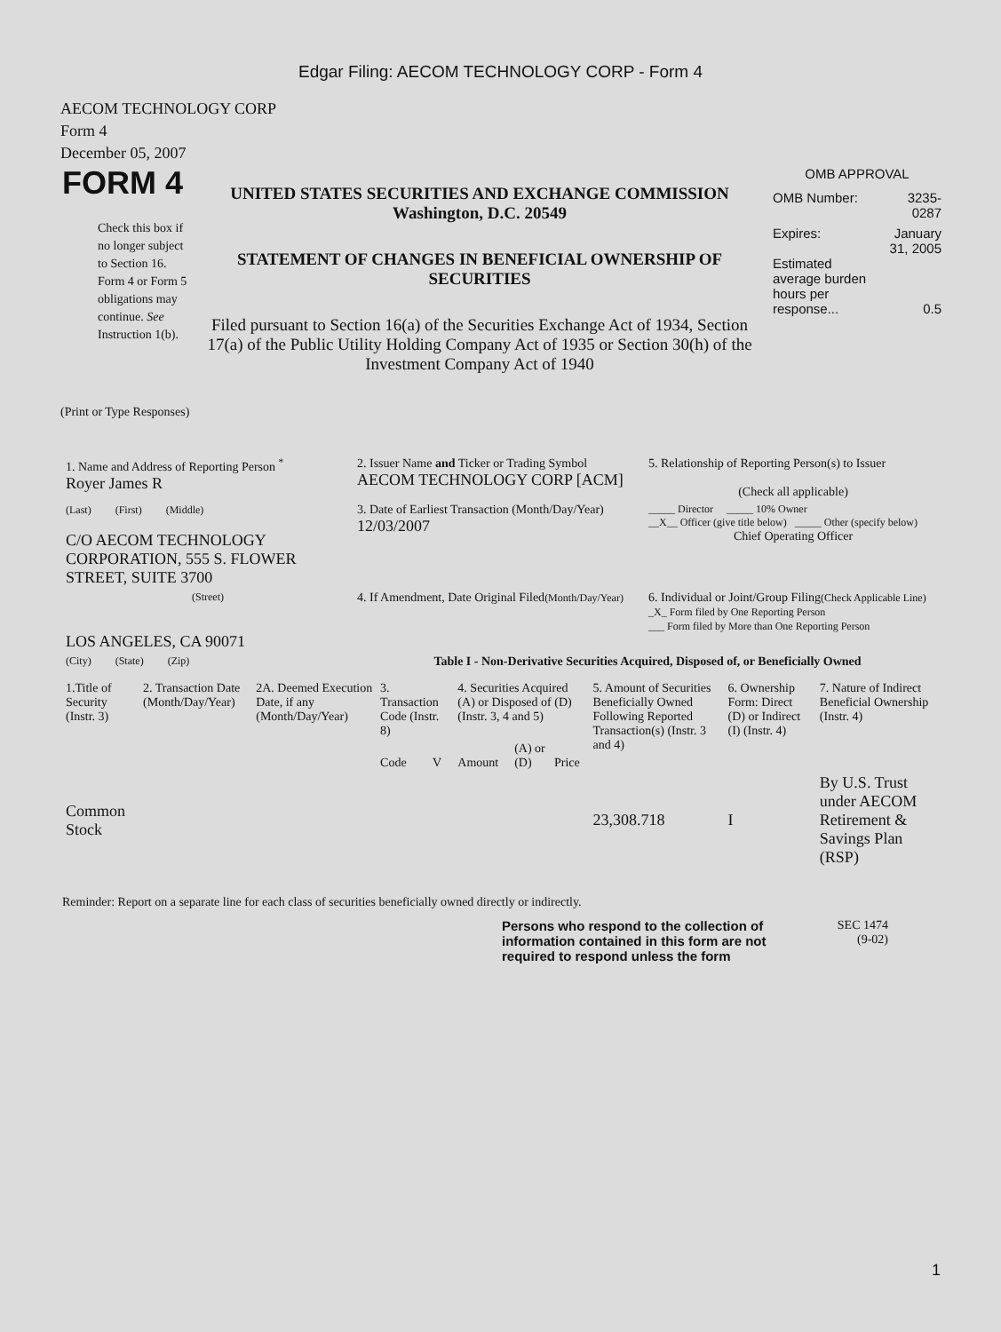Edgar Filing: AECOM TECHNOLOGY CORP - Form 4
AECOM TECHNOLOGY CORP
Form 4
December 05, 2007
FORM 4
Check this box if no longer subject to Section 16. Form 4 or Form 5 obligations may continue. See Instruction 1(b).
UNITED STATES SECURITIES AND EXCHANGE COMMISSION
Washington, D.C. 20549
STATEMENT OF CHANGES IN BENEFICIAL OWNERSHIP OF SECURITIES
Filed pursuant to Section 16(a) of the Securities Exchange Act of 1934, Section 17(a) of the Public Utility Holding Company Act of 1935 or Section 30(h) of the Investment Company Act of 1940
OMB APPROVAL
| OMB Number: | 3235-0287 |
| Expires: | January 31, 2005 |
| Estimated average burden hours per response... | 0.5 |
(Print or Type Responses)
| 1. Name and Address of Reporting Person <sup>*</sup> Royer James R | 2. Issuer Name and Ticker or Trading Symbol AECOM TECHNOLOGY CORP [ACM] | 5. Relationship of Reporting Person(s) to Issuer (Check all applicable) |
| (Last) (First) (Middle) C/O AECOM TECHNOLOGY CORPORATION, 555 S. FLOWER STREET, SUITE 3700 | 3. Date of Earliest Transaction (Month/Day/Year) 12/03/2007 | _____ Director _____ 10% Owner __X__ Officer (give title below) _____ Other (specify below) Chief Operating Officer |
| (Street) LOS ANGELES, CA 90071 | 4. If Amendment, Date Original Filed (Month/Day/Year) | 6. Individual or Joint/Group Filing (Check Applicable Line) _X_ Form filed by One Reporting Person ___ Form filed by More than One Reporting Person |
| (City) (State) (Zip) | Table I - Non-Derivative Securities Acquired, Disposed of, or Beneficially Owned | |
| 1.Title of Security (Instr. 3) | 2. Transaction Date (Month/Day/Year) | 2A. Deemed Execution Date, if any (Month/Day/Year) | 3. Transaction Code (Instr. 8) | | 4. Securities Acquired (A) or Disposed of (D) (Instr. 3, 4 and 5) | | | 5. Amount of Securities Beneficially Owned Following Reported Transaction(s) (Instr. 3 and 4) | 6. Ownership Form: Direct (D) or Indirect (I) (Instr. 4) | 7. Nature of Indirect Beneficial Ownership (Instr. 4) |
| --- | --- | --- | --- | --- | --- | --- | --- | --- | --- | --- |
| | | | Code | V | Amount | (A) or (D) | Price | | | |
| Common Stock | | | | | | | | 23,308.718 | I | By U.S. Trust under AECOM Retirement & Savings Plan (RSP) |
Reminder: Report on a separate line for each class of securities beneficially owned directly or indirectly.
Persons who respond to the collection of information contained in this form are not required to respond unless the form
SEC 1474
(9-02)
1